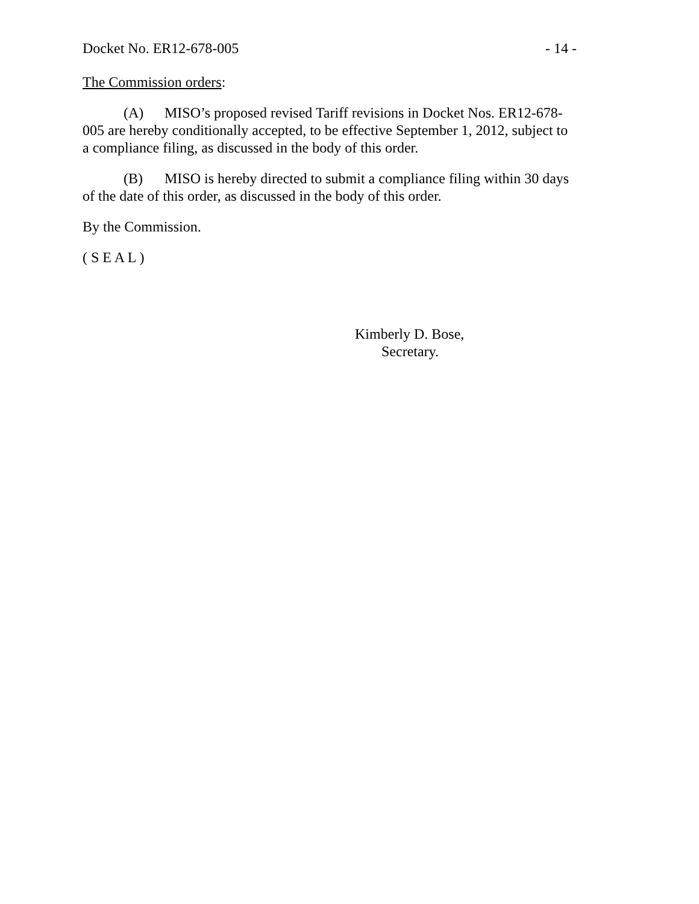Docket No. ER12-678-005 - 14 -
The Commission orders:
(A) MISO’s proposed revised Tariff revisions in Docket Nos. ER12-678-005 are hereby conditionally accepted, to be effective September 1, 2012, subject to a compliance filing, as discussed in the body of this order.
(B) MISO is hereby directed to submit a compliance filing within 30 days of the date of this order, as discussed in the body of this order.
By the Commission.
( S E A L )
Kimberly D. Bose,
Secretary.